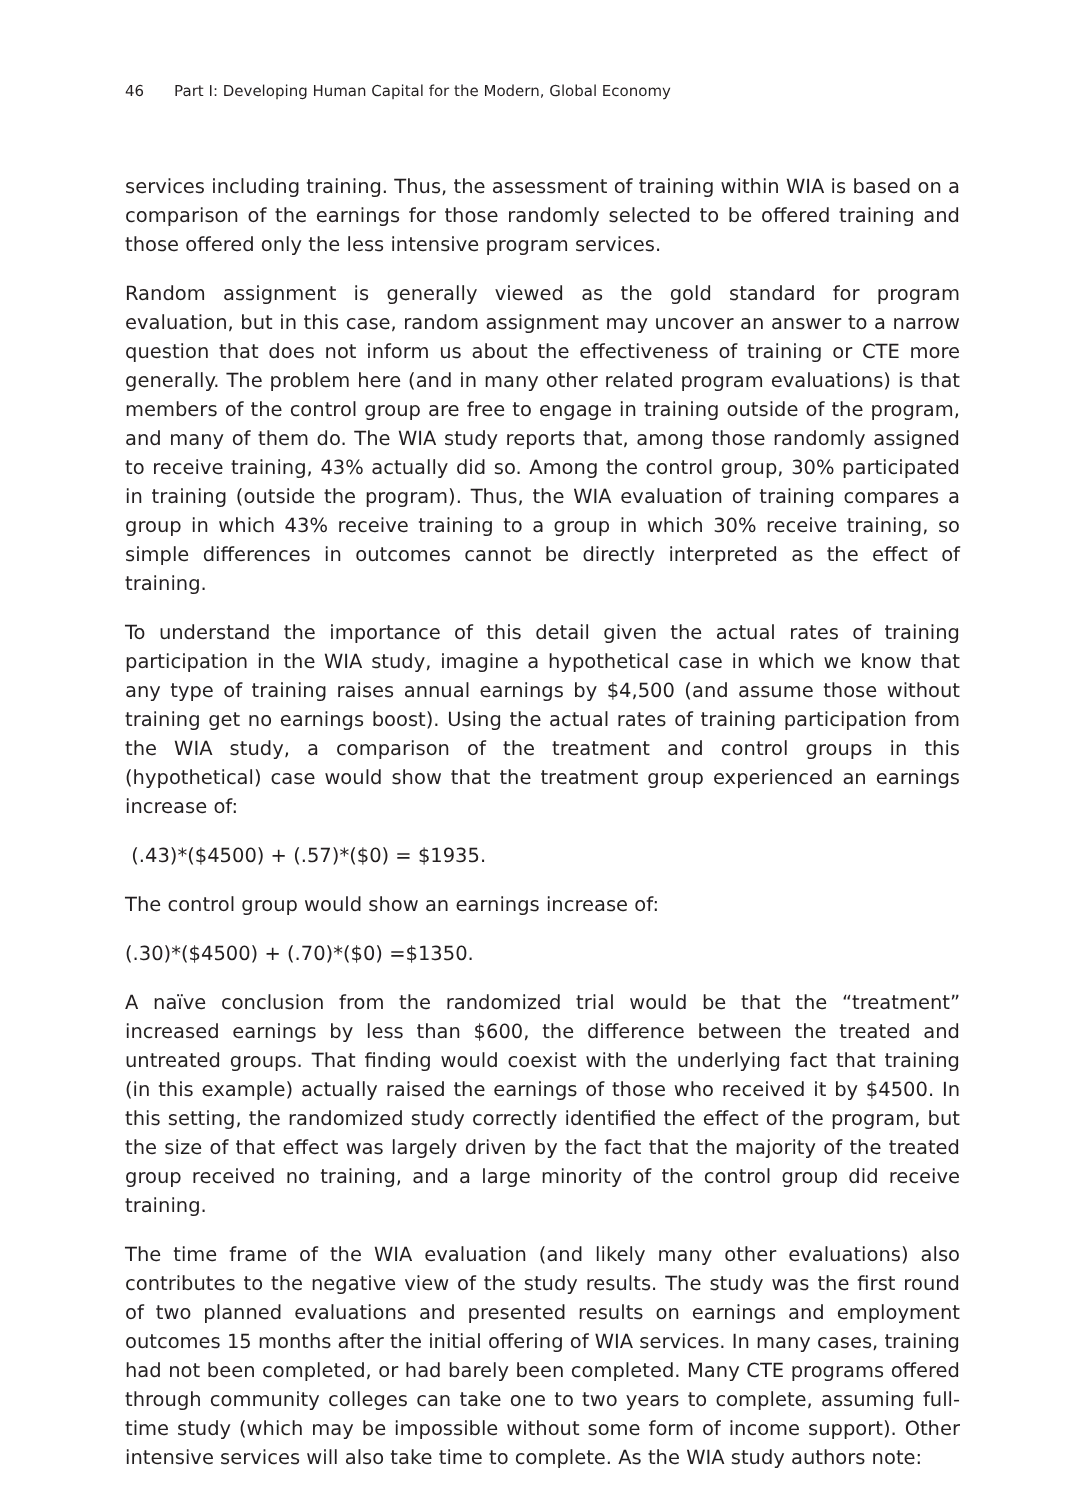46 Part I: Developing Human Capital for the Modern, Global Economy
services including training. Thus, the assessment of training within WIA is based on a comparison of the earnings for those randomly selected to be offered training and those offered only the less intensive program services.
Random assignment is generally viewed as the gold standard for program evaluation, but in this case, random assignment may uncover an answer to a narrow question that does not inform us about the effectiveness of training or CTE more generally. The problem here (and in many other related program evaluations) is that members of the control group are free to engage in training outside of the program, and many of them do. The WIA study reports that, among those randomly assigned to receive training, 43% actually did so. Among the control group, 30% participated in training (outside the program). Thus, the WIA evaluation of training compares a group in which 43% receive training to a group in which 30% receive training, so simple differences in outcomes cannot be directly interpreted as the effect of training.
To understand the importance of this detail given the actual rates of training participation in the WIA study, imagine a hypothetical case in which we know that any type of training raises annual earnings by $4,500 (and assume those without training get no earnings boost). Using the actual rates of training participation from the WIA study, a comparison of the treatment and control groups in this (hypothetical) case would show that the treatment group experienced an earnings increase of:
(.43)*($4500) + (.57)*($0) = $1935.
The control group would show an earnings increase of:
(.30)*($4500) + (.70)*($0) =$1350.
A naïve conclusion from the randomized trial would be that the “treatment” increased earnings by less than $600, the difference between the treated and untreated groups. That finding would coexist with the underlying fact that training (in this example) actually raised the earnings of those who received it by $4500. In this setting, the randomized study correctly identified the effect of the program, but the size of that effect was largely driven by the fact that the majority of the treated group received no training, and a large minority of the control group did receive training.
The time frame of the WIA evaluation (and likely many other evaluations) also contributes to the negative view of the study results. The study was the first round of two planned evaluations and presented results on earnings and employment outcomes 15 months after the initial offering of WIA services. In many cases, training had not been completed, or had barely been completed. Many CTE programs offered through community colleges can take one to two years to complete, assuming full-time study (which may be impossible without some form of income support). Other intensive services will also take time to complete. As the WIA study authors note: